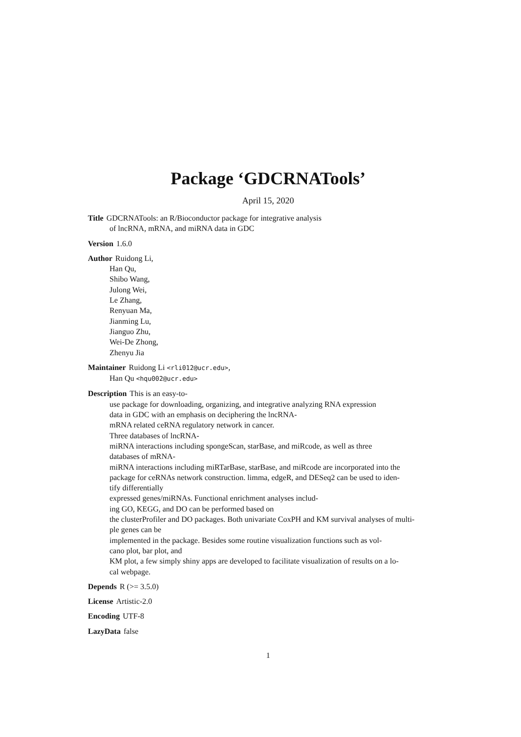Package ‘GDCRNATools’
April 15, 2020
Title GDCRNATools: an R/Bioconductor package for integrative analysis
of lncRNA, mRNA, and miRNA data in GDC
Version 1.6.0
Author Ruidong Li,
Han Qu,
Shibo Wang,
Julong Wei,
Le Zhang,
Renyuan Ma,
Jianming Lu,
Jianguo Zhu,
Wei-De Zhong,
Zhenyu Jia
Maintainer Ruidong Li <rli012@ucr.edu>,
Han Qu <hqu002@ucr.edu>
Description This is an easy-to-
use package for downloading, organizing, and integrative analyzing RNA expression
data in GDC with an emphasis on deciphering the lncRNA-
mRNA related ceRNA regulatory network in cancer.
Three databases of lncRNA-
miRNA interactions including spongeScan, starBase, and miRcode, as well as three
databases of mRNA-
miRNA interactions including miRTarBase, starBase, and miRcode are incorporated into the
package for ceRNAs network construction. limma, edgeR, and DESeq2 can be used to iden-
tify differentially
expressed genes/miRNAs. Functional enrichment analyses includ-
ing GO, KEGG, and DO can be performed based on
the clusterProfiler and DO packages. Both univariate CoxPH and KM survival analyses of multi-
ple genes can be
implemented in the package. Besides some routine visualization functions such as vol-
cano plot, bar plot, and
KM plot, a few simply shiny apps are developed to facilitate visualization of results on a lo-
cal webpage.
Depends R (>= 3.5.0)
License Artistic-2.0
Encoding UTF-8
LazyData false
1